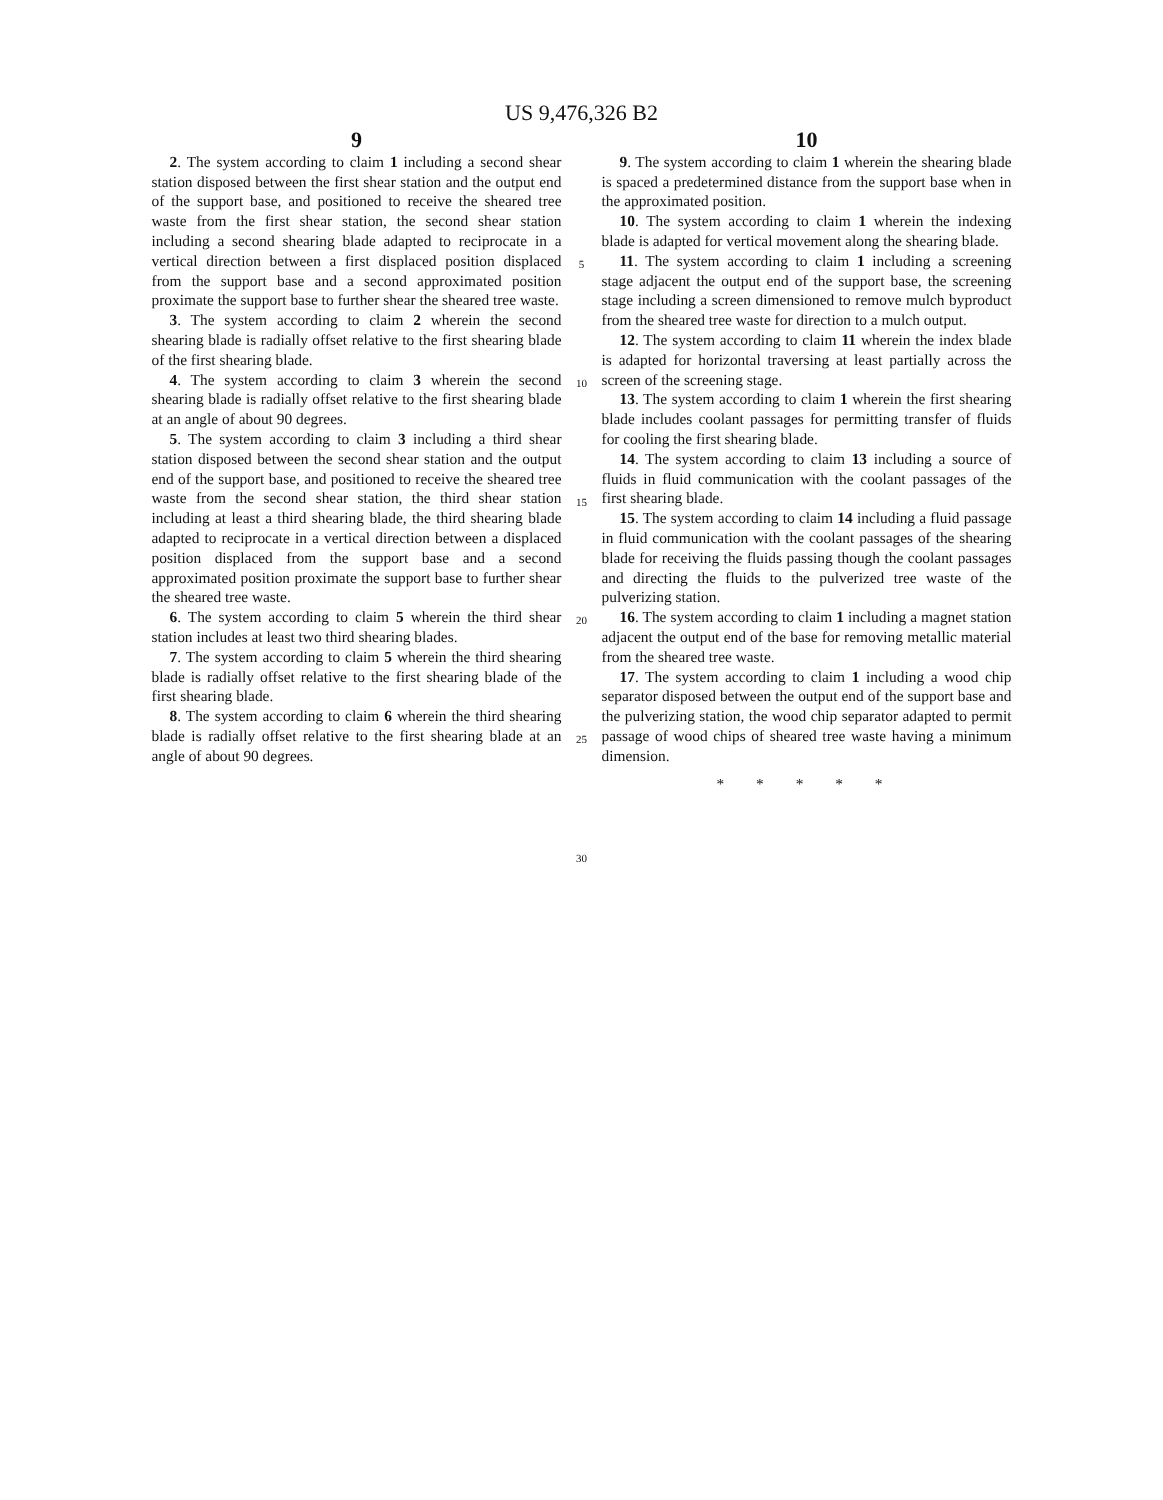US 9,476,326 B2
9
2. The system according to claim 1 including a second shear station disposed between the first shear station and the output end of the support base, and positioned to receive the sheared tree waste from the first shear station, the second shear station including a second shearing blade adapted to reciprocate in a vertical direction between a first displaced position displaced from the support base and a second approximated position proximate the support base to further shear the sheared tree waste.
3. The system according to claim 2 wherein the second shearing blade is radially offset relative to the first shearing blade of the first shearing blade.
4. The system according to claim 3 wherein the second shearing blade is radially offset relative to the first shearing blade at an angle of about 90 degrees.
5. The system according to claim 3 including a third shear station disposed between the second shear station and the output end of the support base, and positioned to receive the sheared tree waste from the second shear station, the third shear station including at least a third shearing blade, the third shearing blade adapted to reciprocate in a vertical direction between a displaced position displaced from the support base and a second approximated position proximate the support base to further shear the sheared tree waste.
6. The system according to claim 5 wherein the third shear station includes at least two third shearing blades.
7. The system according to claim 5 wherein the third shearing blade is radially offset relative to the first shearing blade of the first shearing blade.
8. The system according to claim 6 wherein the third shearing blade is radially offset relative to the first shearing blade at an angle of about 90 degrees.
5
10
15
20
25
30
10
9. The system according to claim 1 wherein the shearing blade is spaced a predetermined distance from the support base when in the approximated position.
10. The system according to claim 1 wherein the indexing blade is adapted for vertical movement along the shearing blade.
11. The system according to claim 1 including a screening stage adjacent the output end of the support base, the screening stage including a screen dimensioned to remove mulch byproduct from the sheared tree waste for direction to a mulch output.
12. The system according to claim 11 wherein the index blade is adapted for horizontal traversing at least partially across the screen of the screening stage.
13. The system according to claim 1 wherein the first shearing blade includes coolant passages for permitting transfer of fluids for cooling the first shearing blade.
14. The system according to claim 13 including a source of fluids in fluid communication with the coolant passages of the first shearing blade.
15. The system according to claim 14 including a fluid passage in fluid communication with the coolant passages of the shearing blade for receiving the fluids passing though the coolant passages and directing the fluids to the pulverized tree waste of the pulverizing station.
16. The system according to claim 1 including a magnet station adjacent the output end of the base for removing metallic material from the sheared tree waste.
17. The system according to claim 1 including a wood chip separator disposed between the output end of the support base and the pulverizing station, the wood chip separator adapted to permit passage of wood chips of sheared tree waste having a minimum dimension.
* * * * *